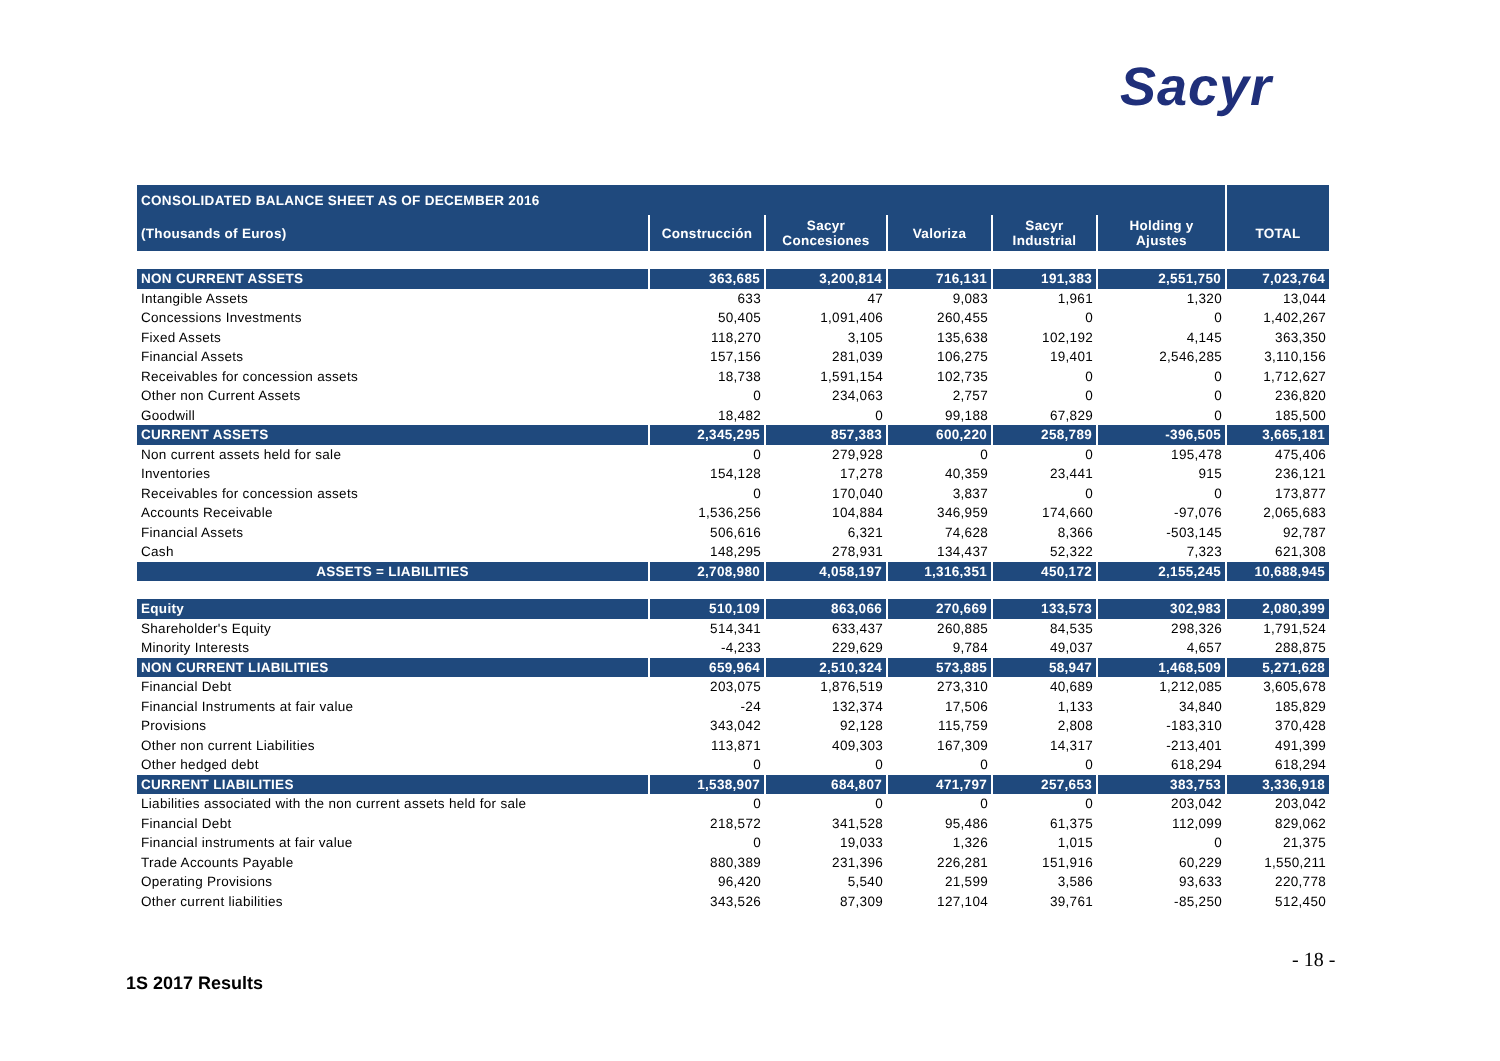Sacyr
| CONSOLIDATED BALANCE SHEET AS OF DECEMBER 2016 | | | | | | |
| --- | --- | --- | --- | --- | --- | --- |
| (Thousands of Euros) | Construcción | Sacyr Concesiones | Valoriza | Sacyr Industrial | Holding y Ajustes | TOTAL |
| NON CURRENT ASSETS | 363,685 | 3,200,814 | 716,131 | 191,383 | 2,551,750 | 7,023,764 |
| Intangible Assets | 633 | 47 | 9,083 | 1,961 | 1,320 | 13,044 |
| Concessions Investments | 50,405 | 1,091,406 | 260,455 | 0 | 0 | 1,402,267 |
| Fixed Assets | 118,270 | 3,105 | 135,638 | 102,192 | 4,145 | 363,350 |
| Financial Assets | 157,156 | 281,039 | 106,275 | 19,401 | 2,546,285 | 3,110,156 |
| Receivables for concession assets | 18,738 | 1,591,154 | 102,735 | 0 | 0 | 1,712,627 |
| Other non Current Assets | 0 | 234,063 | 2,757 | 0 | 0 | 236,820 |
| Goodwill | 18,482 | 0 | 99,188 | 67,829 | 0 | 185,500 |
| CURRENT ASSETS | 2,345,295 | 857,383 | 600,220 | 258,789 | -396,505 | 3,665,181 |
| Non current assets held for sale | 0 | 279,928 | 0 | 0 | 195,478 | 475,406 |
| Inventories | 154,128 | 17,278 | 40,359 | 23,441 | 915 | 236,121 |
| Receivables for concession assets | 0 | 170,040 | 3,837 | 0 | 0 | 173,877 |
| Accounts Receivable | 1,536,256 | 104,884 | 346,959 | 174,660 | -97,076 | 2,065,683 |
| Financial Assets | 506,616 | 6,321 | 74,628 | 8,366 | -503,145 | 92,787 |
| Cash | 148,295 | 278,931 | 134,437 | 52,322 | 7,323 | 621,308 |
| ASSETS = LIABILITIES | 2,708,980 | 4,058,197 | 1,316,351 | 450,172 | 2,155,245 | 10,688,945 |
| Equity | 510,109 | 863,066 | 270,669 | 133,573 | 302,983 | 2,080,399 |
| Shareholder's Equity | 514,341 | 633,437 | 260,885 | 84,535 | 298,326 | 1,791,524 |
| Minority Interests | -4,233 | 229,629 | 9,784 | 49,037 | 4,657 | 288,875 |
| NON CURRENT LIABILITIES | 659,964 | 2,510,324 | 573,885 | 58,947 | 1,468,509 | 5,271,628 |
| Financial Debt | 203,075 | 1,876,519 | 273,310 | 40,689 | 1,212,085 | 3,605,678 |
| Financial Instruments at fair value | -24 | 132,374 | 17,506 | 1,133 | 34,840 | 185,829 |
| Provisions | 343,042 | 92,128 | 115,759 | 2,808 | -183,310 | 370,428 |
| Other non current Liabilities | 113,871 | 409,303 | 167,309 | 14,317 | -213,401 | 491,399 |
| Other hedged debt | 0 | 0 | 0 | 0 | 618,294 | 618,294 |
| CURRENT LIABILITIES | 1,538,907 | 684,807 | 471,797 | 257,653 | 383,753 | 3,336,918 |
| Liabilities associated with the non current assets held for sale | 0 | 0 | 0 | 0 | 203,042 | 203,042 |
| Financial Debt | 218,572 | 341,528 | 95,486 | 61,375 | 112,099 | 829,062 |
| Financial instruments at fair value | 0 | 19,033 | 1,326 | 1,015 | 0 | 21,375 |
| Trade Accounts Payable | 880,389 | 231,396 | 226,281 | 151,916 | 60,229 | 1,550,211 |
| Operating Provisions | 96,420 | 5,540 | 21,599 | 3,586 | 93,633 | 220,778 |
| Other current liabilities | 343,526 | 87,309 | 127,104 | 39,761 | -85,250 | 512,450 |
- 18 -
1S 2017 Results